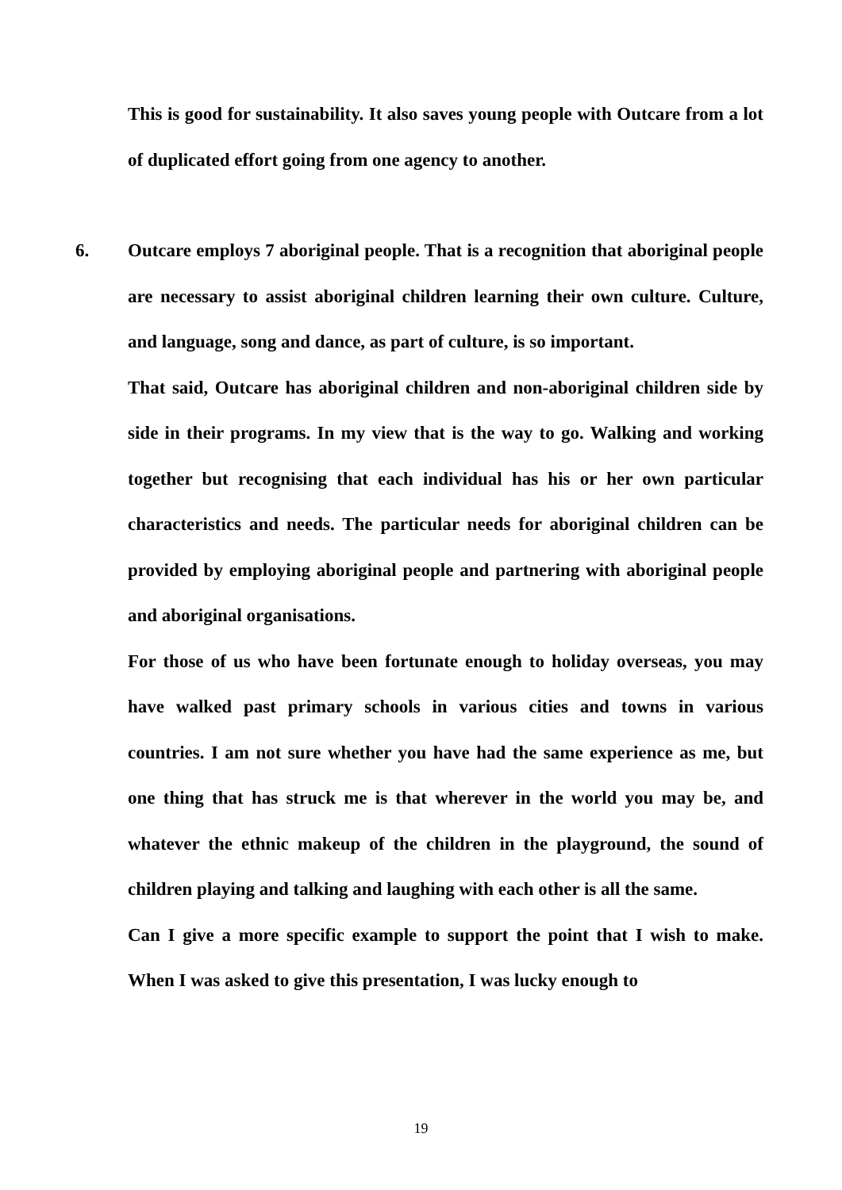This is good for sustainability. It also saves young people with Outcare from a lot of duplicated effort going from one agency to another.
6. Outcare employs 7 aboriginal people. That is a recognition that aboriginal people are necessary to assist aboriginal children learning their own culture. Culture, and language, song and dance, as part of culture, is so important.
That said, Outcare has aboriginal children and non-aboriginal children side by side in their programs. In my view that is the way to go. Walking and working together but recognising that each individual has his or her own particular characteristics and needs. The particular needs for aboriginal children can be provided by employing aboriginal people and partnering with aboriginal people and aboriginal organisations.
For those of us who have been fortunate enough to holiday overseas, you may have walked past primary schools in various cities and towns in various countries. I am not sure whether you have had the same experience as me, but one thing that has struck me is that wherever in the world you may be, and whatever the ethnic makeup of the children in the playground, the sound of children playing and talking and laughing with each other is all the same.
Can I give a more specific example to support the point that I wish to make. When I was asked to give this presentation, I was lucky enough to
19